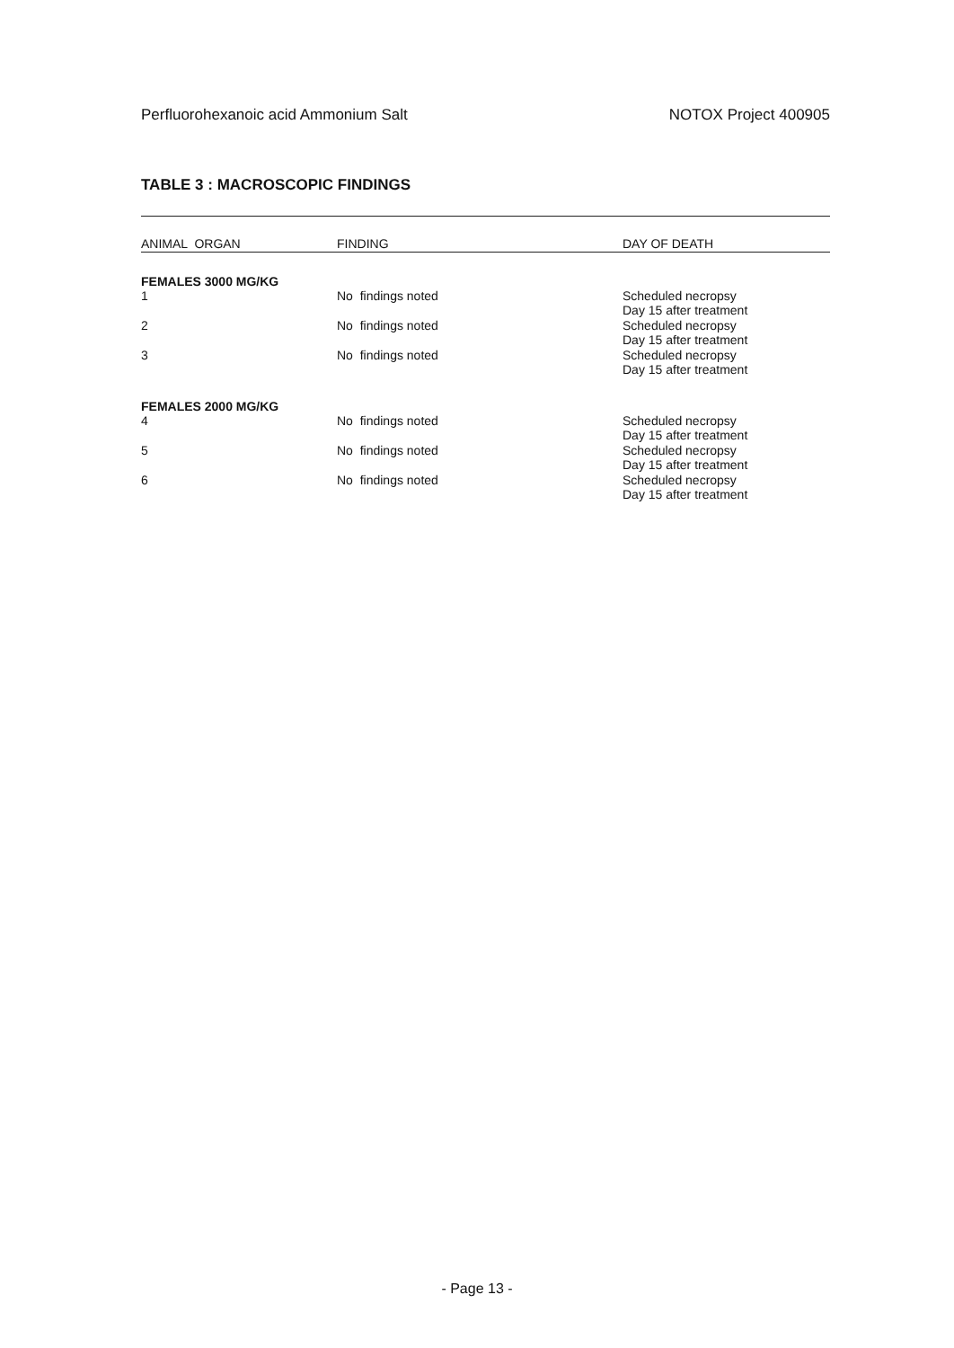Perfluorohexanoic acid Ammonium Salt NOTOX Project 400905
TABLE 3 : MACROSCOPIC FINDINGS
| ANIMAL ORGAN | FINDING | DAY OF DEATH |
| --- | --- | --- |
| FEMALES 3000 MG/KG | | |
| 1 | No findings noted | Scheduled necropsy Day 15 after treatment |
| 2 | No findings noted | Scheduled necropsy Day 15 after treatment |
| 3 | No findings noted | Scheduled necropsy Day 15 after treatment |
| FEMALES 2000 MG/KG | | |
| 4 | No findings noted | Scheduled necropsy Day 15 after treatment |
| 5 | No findings noted | Scheduled necropsy Day 15 after treatment |
| 6 | No findings noted | Scheduled necropsy Day 15 after treatment |
- Page 13 -